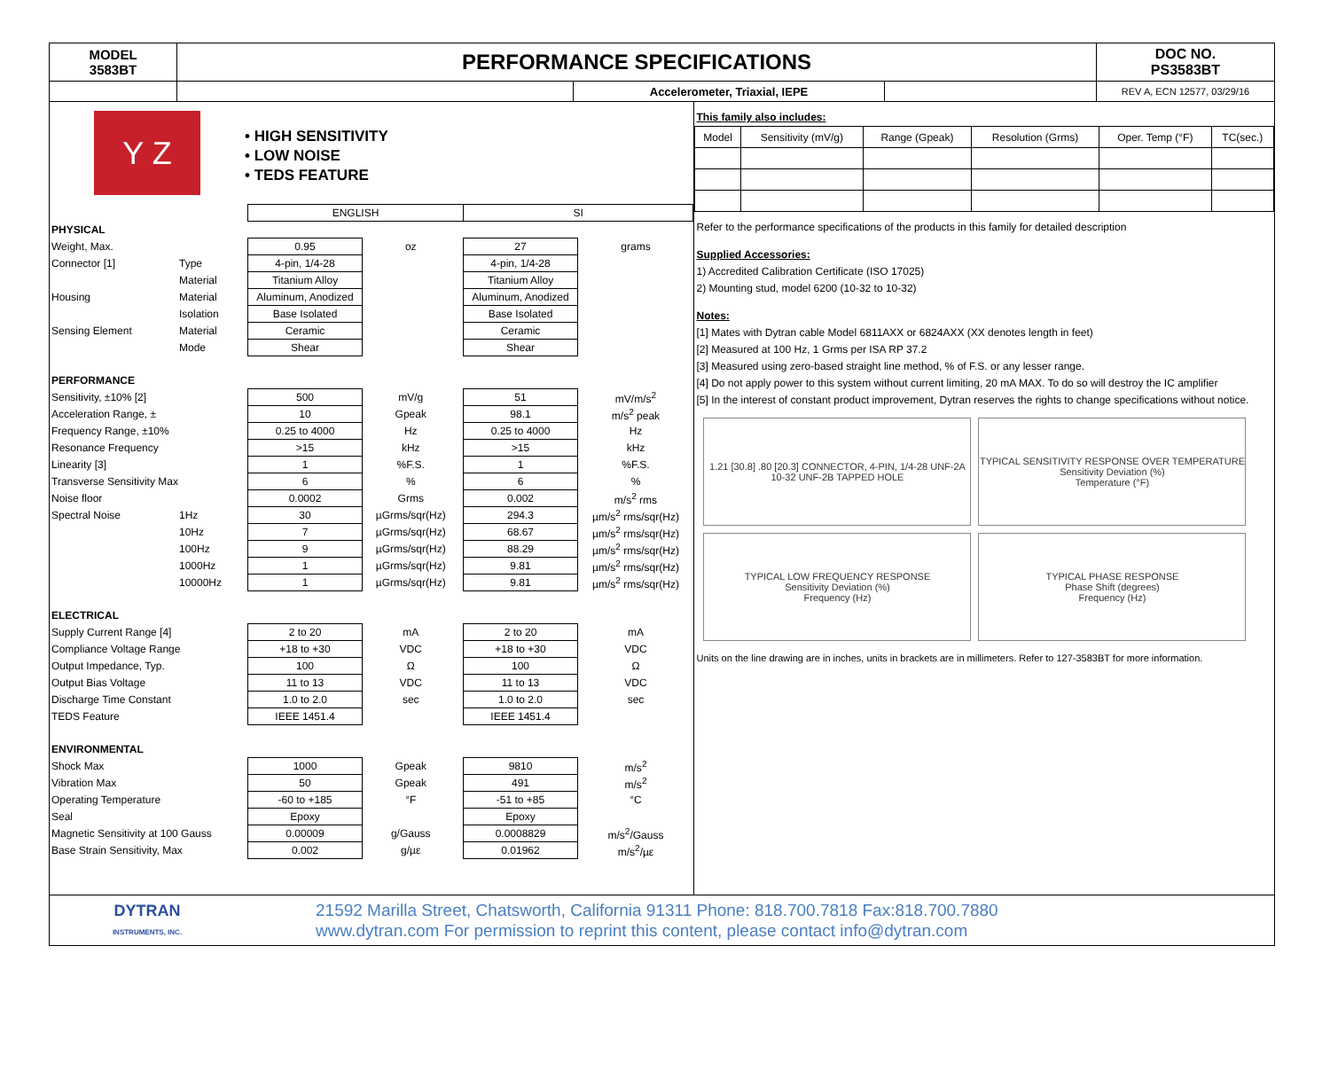MODEL
3583BT
PERFORMANCE SPECIFICATIONS
DOC NO.
PS3583BT
Accelerometer, Triaxial, IEPE
REV A, ECN 12577, 03/29/16
Y Z
• HIGH SENSITIVITY
• LOW NOISE
• TEDS FEATURE
| | | ENGLISH | | | SI | |
| PHYSICAL | | | | | | |
| Weight, Max. | | 0.95 | oz | | 27 | grams |
| Connector [1] | Type | 4-pin, 1/4-28 | | | 4-pin, 1/4-28 | |
| | Material | Titanium Alloy | | | Titanium Alloy | |
| Housing | Material | Aluminum, Anodized | | | Aluminum, Anodized | |
| | Isolation | Base Isolated | | | Base Isolated | |
| Sensing Element | Material | Ceramic | | | Ceramic | |
| | Mode | Shear | | | Shear | |
| PERFORMANCE | | | | | | |
| Sensitivity, ±10% [2] | | 500 | mV/g | | 51 | mV/m/s<sup>2</sup> |
| Acceleration Range, ± | | 10 | Gpeak | | 98.1 | m/s<sup>2</sup> peak |
| Frequency Range, ±10% | | 0.25 to 4000 | Hz | | 0.25 to 4000 | Hz |
| Resonance Frequency | | >15 | kHz | | >15 | kHz |
| Linearity [3] | | 1 | %F.S. | | 1 | %F.S. |
| Transverse Sensitivity Max | | 6 | % | | 6 | % |
| Noise floor | | 0.0002 | Grms | | 0.002 | m/s<sup>2</sup> rms |
| Spectral Noise | 1Hz | 30 | µGrms/sqr(Hz) | | 294.3 | µm/s<sup>2</sup> rms/sqr(Hz) |
| | 10Hz | 7 | µGrms/sqr(Hz) | | 68.67 | µm/s<sup>2</sup> rms/sqr(Hz) |
| | 100Hz | 9 | µGrms/sqr(Hz) | | 88.29 | µm/s<sup>2</sup> rms/sqr(Hz) |
| | 1000Hz | 1 | µGrms/sqr(Hz) | | 9.81 | µm/s<sup>2</sup> rms/sqr(Hz) |
| | 10000Hz | 1 | µGrms/sqr(Hz) | | 9.81 | µm/s<sup>2</sup> rms/sqr(Hz) |
| ELECTRICAL | | | | | | |
| Supply Current Range [4] | | 2 to 20 | mA | | 2 to 20 | mA |
| Compliance Voltage Range | | +18 to +30 | VDC | | +18 to +30 | VDC |
| Output Impedance, Typ. | | 100 | Ω | | 100 | Ω |
| Output Bias Voltage | | 11 to 13 | VDC | | 11 to 13 | VDC |
| Discharge Time Constant | | 1.0 to 2.0 | sec | | 1.0 to 2.0 | sec |
| TEDS Feature | | IEEE 1451.4 | | | IEEE 1451.4 | |
| ENVIRONMENTAL | | | | | | |
| Shock Max | | 1000 | Gpeak | | 9810 | m/s<sup>2</sup> |
| Vibration Max | | 50 | Gpeak | | 491 | m/s<sup>2</sup> |
| Operating Temperature | | -60 to +185 | °F | | -51 to +85 | °C |
| Seal | | Epoxy | | | Epoxy | |
| Magnetic Sensitivity at 100 Gauss | | 0.00009 | g/Gauss | | 0.0008829 | m/s<sup>2</sup>/Gauss |
| Base Strain Sensitivity, Max | | 0.002 | g/µε | | 0.01962 | m/s<sup>2</sup>/µε |
This family also includes:
| Model | Sensitivity (mV/g) | Range (Gpeak) | Resolution (Grms) | Oper. Temp (°F) | TC(sec.) |
| --- | --- | --- | --- | --- | --- |
Refer to the performance specifications of the products in this family for detailed description
Supplied Accessories:
1) Accredited Calibration Certificate (ISO 17025)
2) Mounting stud, model 6200 (10-32 to 10-32)
Notes:
[1] Mates with Dytran cable Model 6811AXX or 6824AXX (XX denotes length in feet)
[2] Measured at 100 Hz, 1 Grms per ISA RP 37.2
[3] Measured using zero-based straight line method, % of F.S. or any lesser range.
[4] Do not apply power to this system without current limiting, 20 mA MAX. To do so will destroy the IC amplifier
[5] In the interest of constant product improvement, Dytran reserves the rights to change specifications without notice.
1.21 [30.8] .80 [20.3] CONNECTOR, 4-PIN, 1/4-28 UNF-2A 10-32 UNF-2B TAPPED HOLE
TYPICAL SENSITIVITY RESPONSE OVER TEMPERATURE
Sensitivity Deviation (%)
Temperature (°F)
TYPICAL LOW FREQUENCY RESPONSE
Sensitivity Deviation (%)
Frequency (Hz)
TYPICAL PHASE RESPONSE
Phase Shift (degrees)
Frequency (Hz)
Units on the line drawing are in inches, units in brackets are in millimeters. Refer to 127-3583BT for more information.
DYTRAN
INSTRUMENTS, INC.
21592 Marilla Street, Chatsworth, California 91311 Phone: 818.700.7818 Fax:818.700.7880
www.dytran.com For permission to reprint this content, please contact info@dytran.com